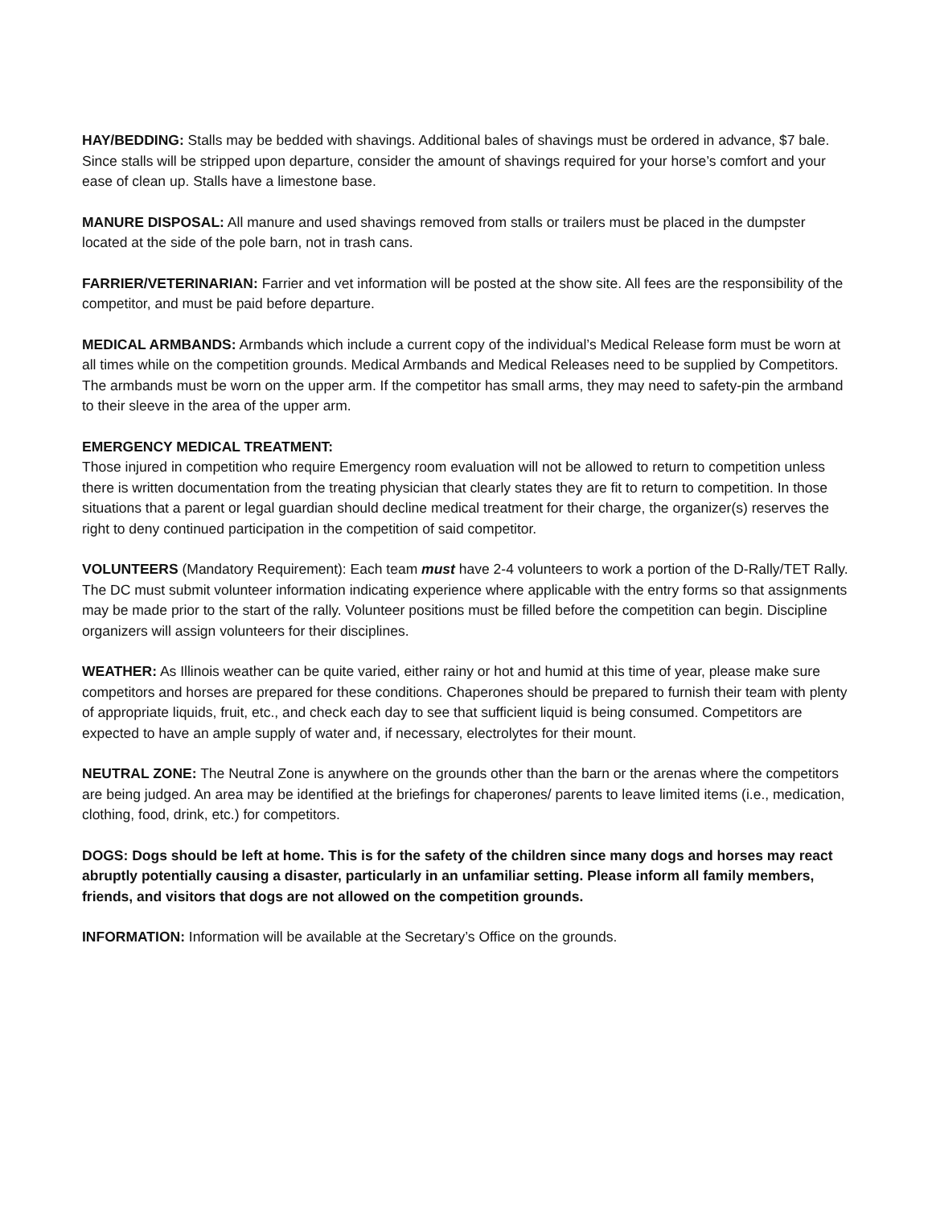HAY/BEDDING: Stalls may be bedded with shavings. Additional bales of shavings must be ordered in advance, $7 bale. Since stalls will be stripped upon departure, consider the amount of shavings required for your horse’s comfort and your ease of clean up. Stalls have a limestone base.
MANURE DISPOSAL: All manure and used shavings removed from stalls or trailers must be placed in the dumpster located at the side of the pole barn, not in trash cans.
FARRIER/VETERINARIAN: Farrier and vet information will be posted at the show site. All fees are the responsibility of the competitor, and must be paid before departure.
MEDICAL ARMBANDS: Armbands which include a current copy of the individual’s Medical Release form must be worn at all times while on the competition grounds. Medical Armbands and Medical Releases need to be supplied by Competitors. The armbands must be worn on the upper arm. If the competitor has small arms, they may need to safety-pin the armband to their sleeve in the area of the upper arm.
EMERGENCY MEDICAL TREATMENT:
Those injured in competition who require Emergency room evaluation will not be allowed to return to competition unless there is written documentation from the treating physician that clearly states they are fit to return to competition. In those situations that a parent or legal guardian should decline medical treatment for their charge, the organizer(s) reserves the right to deny continued participation in the competition of said competitor.
VOLUNTEERS (Mandatory Requirement): Each team must have 2-4 volunteers to work a portion of the D-Rally/TET Rally. The DC must submit volunteer information indicating experience where applicable with the entry forms so that assignments may be made prior to the start of the rally. Volunteer positions must be filled before the competition can begin. Discipline organizers will assign volunteers for their disciplines.
WEATHER: As Illinois weather can be quite varied, either rainy or hot and humid at this time of year, please make sure competitors and horses are prepared for these conditions. Chaperones should be prepared to furnish their team with plenty of appropriate liquids, fruit, etc., and check each day to see that sufficient liquid is being consumed. Competitors are expected to have an ample supply of water and, if necessary, electrolytes for their mount.
NEUTRAL ZONE: The Neutral Zone is anywhere on the grounds other than the barn or the arenas where the competitors are being judged. An area may be identified at the briefings for chaperones/ parents to leave limited items (i.e., medication, clothing, food, drink, etc.) for competitors.
DOGS: Dogs should be left at home. This is for the safety of the children since many dogs and horses may react abruptly potentially causing a disaster, particularly in an unfamiliar setting. Please inform all family members, friends, and visitors that dogs are not allowed on the competition grounds.
INFORMATION: Information will be available at the Secretary’s Office on the grounds.